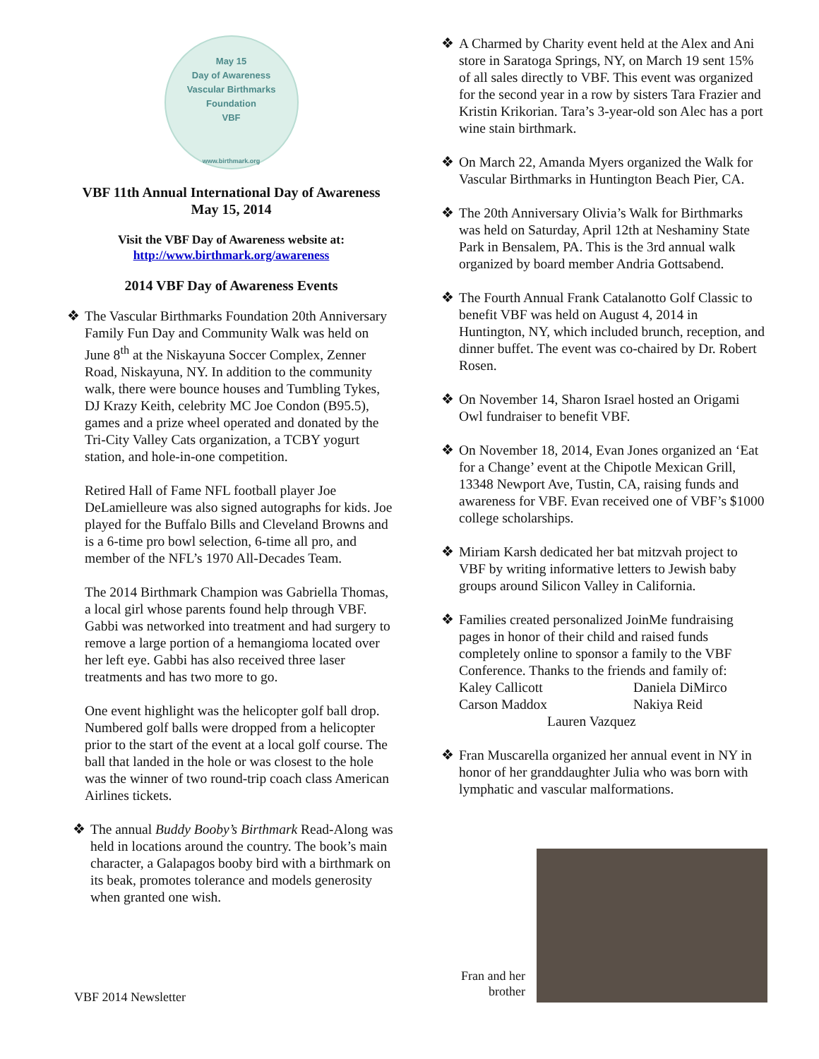May 15
Day of Awareness
Vascular Birthmarks Foundation
VBF
www.birthmark.org
VBF 11th Annual International Day of Awareness
May 15, 2014
Visit the VBF Day of Awareness website at:
http://www.birthmark.org/awareness
2014 VBF Day of Awareness Events
❖ The Vascular Birthmarks Foundation 20th Anniversary Family Fun Day and Community Walk was held on June 8<sup>th</sup> at the Niskayuna Soccer Complex, Zenner Road, Niskayuna, NY. In addition to the community walk, there were bounce houses and Tumbling Tykes, DJ Krazy Keith, celebrity MC Joe Condon (B95.5), games and a prize wheel operated and donated by the Tri-City Valley Cats organization, a TCBY yogurt station, and hole-in-one competition.
Retired Hall of Fame NFL football player Joe DeLamielleure was also signed autographs for kids. Joe played for the Buffalo Bills and Cleveland Browns and is a 6-time pro bowl selection, 6-time all pro, and member of the NFL’s 1970 All-Decades Team.
The 2014 Birthmark Champion was Gabriella Thomas, a local girl whose parents found help through VBF. Gabbi was networked into treatment and had surgery to remove a large portion of a hemangioma located over her left eye. Gabbi has also received three laser treatments and has two more to go.
One event highlight was the helicopter golf ball drop. Numbered golf balls were dropped from a helicopter prior to the start of the event at a local golf course. The ball that landed in the hole or was closest to the hole was the winner of two round-trip coach class American Airlines tickets.
❖ The annual Buddy Booby’s Birthmark Read-Along was held in locations around the country. The book’s main character, a Galapagos booby bird with a birthmark on its beak, promotes tolerance and models generosity when granted one wish.
❖ A Charmed by Charity event held at the Alex and Ani store in Saratoga Springs, NY, on March 19 sent 15% of all sales directly to VBF. This event was organized for the second year in a row by sisters Tara Frazier and Kristin Krikorian. Tara’s 3-year-old son Alec has a port wine stain birthmark.
❖ On March 22, Amanda Myers organized the Walk for Vascular Birthmarks in Huntington Beach Pier, CA.
❖ The 20th Anniversary Olivia’s Walk for Birthmarks was held on Saturday, April 12th at Neshaminy State Park in Bensalem, PA. This is the 3rd annual walk organized by board member Andria Gottsabend.
❖ The Fourth Annual Frank Catalanotto Golf Classic to benefit VBF was held on August 4, 2014 in Huntington, NY, which included brunch, reception, and dinner buffet. The event was co-chaired by Dr. Robert Rosen.
❖ On November 14, Sharon Israel hosted an Origami Owl fundraiser to benefit VBF.
❖ On November 18, 2014, Evan Jones organized an ‘Eat for a Change’ event at the Chipotle Mexican Grill, 13348 Newport Ave, Tustin, CA, raising funds and awareness for VBF. Evan received one of VBF’s $1000 college scholarships.
❖ Miriam Karsh dedicated her bat mitzvah project to VBF by writing informative letters to Jewish baby groups around Silicon Valley in California.
❖ Families created personalized JoinMe fundraising pages in honor of their child and raised funds completely online to sponsor a family to the VBF Conference. Thanks to the friends and family of:
Kaley Callicott Daniela DiMirco Carson Maddox Nakiya Reid
Lauren Vazquez
❖ Fran Muscarella organized her annual event in NY in honor of her granddaughter Julia who was born with lymphatic and vascular malformations.
Fran and her brother
VBF 2014 Newsletter